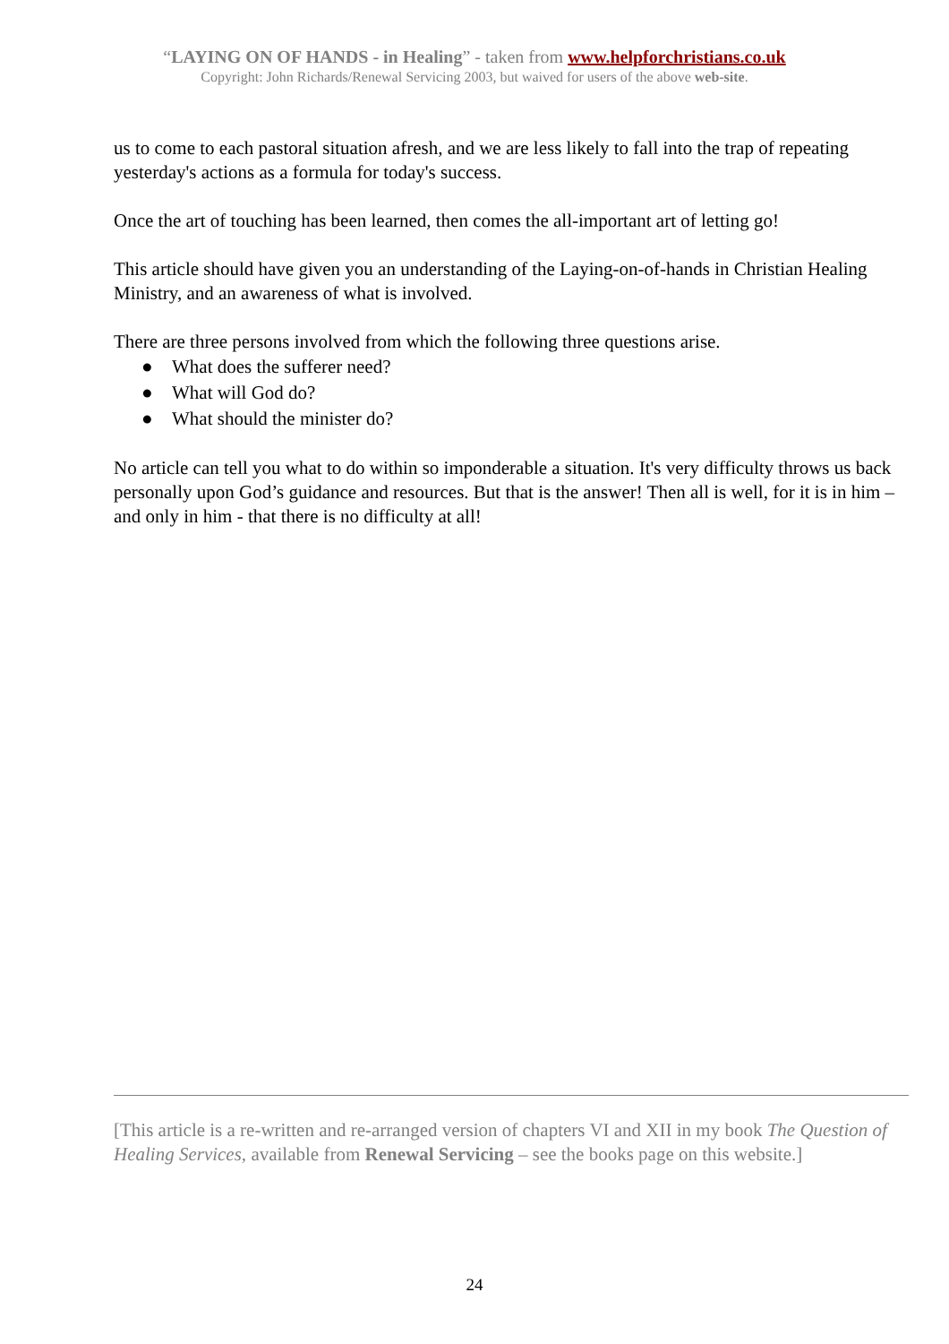“LAYING ON OF HANDS - in Healing” - taken from www.helpforchristians.co.uk
Copyright: John Richards/Renewal Servicing 2003, but waived for users of the above web-site.
us to come to each pastoral situation afresh, and we are less likely to fall into the trap of repeating yesterday's actions as a formula for today's success.
Once the art of touching has been learned, then comes the all-important art of letting go!
This article should have given you an understanding of the Laying-on-of-hands in Christian Healing Ministry, and an awareness of what is involved.
There are three persons involved from which the following three questions arise.
● What does the sufferer need?
● What will God do?
● What should the minister do?
No article can tell you what to do within so imponderable a situation. It's very difficulty throws us back personally upon God’s guidance and resources. But that is the answer! Then all is well, for it is in him – and only in him - that there is no difficulty at all!
[This article is a re-written and re-arranged version of chapters VI and XII in my book The Question of Healing Services, available from Renewal Servicing – see the books page on this website.]
24